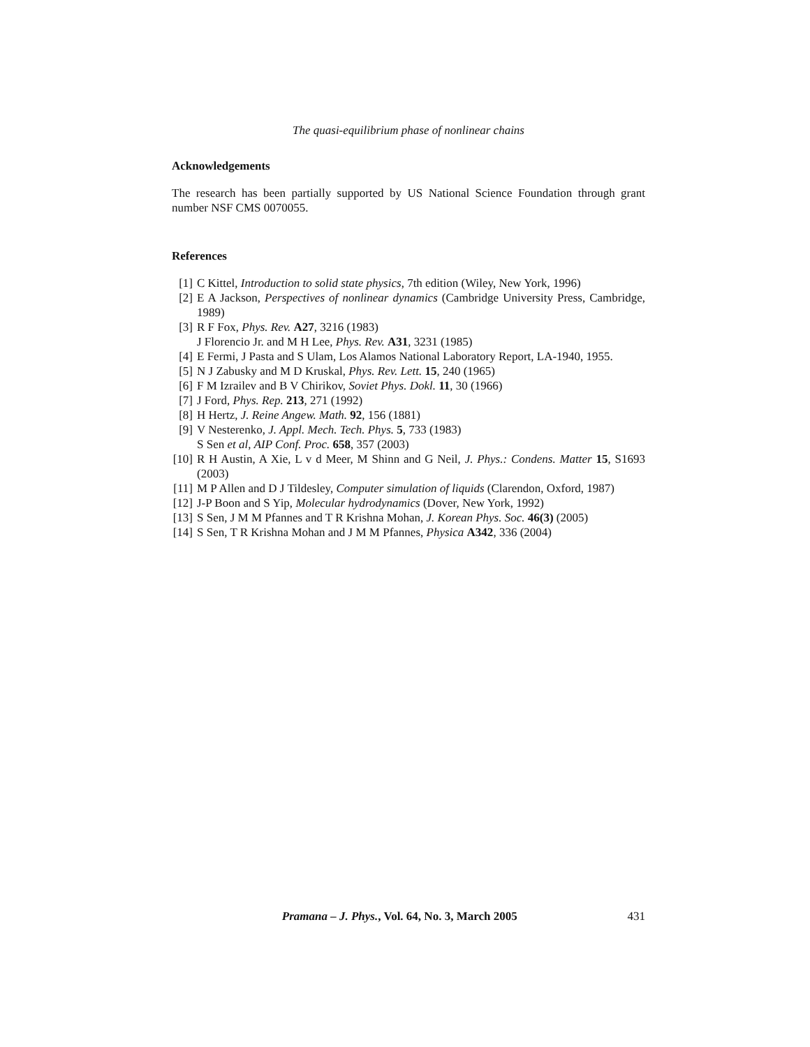The quasi-equilibrium phase of nonlinear chains
Acknowledgements
The research has been partially supported by US National Science Foundation through grant number NSF CMS 0070055.
References
[1] C Kittel, Introduction to solid state physics, 7th edition (Wiley, New York, 1996)
[2] E A Jackson, Perspectives of nonlinear dynamics (Cambridge University Press, Cambridge, 1989)
[3] R F Fox, Phys. Rev. A27, 3216 (1983)
J Florencio Jr. and M H Lee, Phys. Rev. A31, 3231 (1985)
[4] E Fermi, J Pasta and S Ulam, Los Alamos National Laboratory Report, LA-1940, 1955.
[5] N J Zabusky and M D Kruskal, Phys. Rev. Lett. 15, 240 (1965)
[6] F M Izrailev and B V Chirikov, Soviet Phys. Dokl. 11, 30 (1966)
[7] J Ford, Phys. Rep. 213, 271 (1992)
[8] H Hertz, J. Reine Angew. Math. 92, 156 (1881)
[9] V Nesterenko, J. Appl. Mech. Tech. Phys. 5, 733 (1983)
S Sen et al, AIP Conf. Proc. 658, 357 (2003)
[10] R H Austin, A Xie, L v d Meer, M Shinn and G Neil, J. Phys.: Condens. Matter 15, S1693 (2003)
[11] M P Allen and D J Tildesley, Computer simulation of liquids (Clarendon, Oxford, 1987)
[12] J-P Boon and S Yip, Molecular hydrodynamics (Dover, New York, 1992)
[13] S Sen, J M M Pfannes and T R Krishna Mohan, J. Korean Phys. Soc. 46(3) (2005)
[14] S Sen, T R Krishna Mohan and J M M Pfannes, Physica A342, 336 (2004)
Pramana – J. Phys., Vol. 64, No. 3, March 2005 431